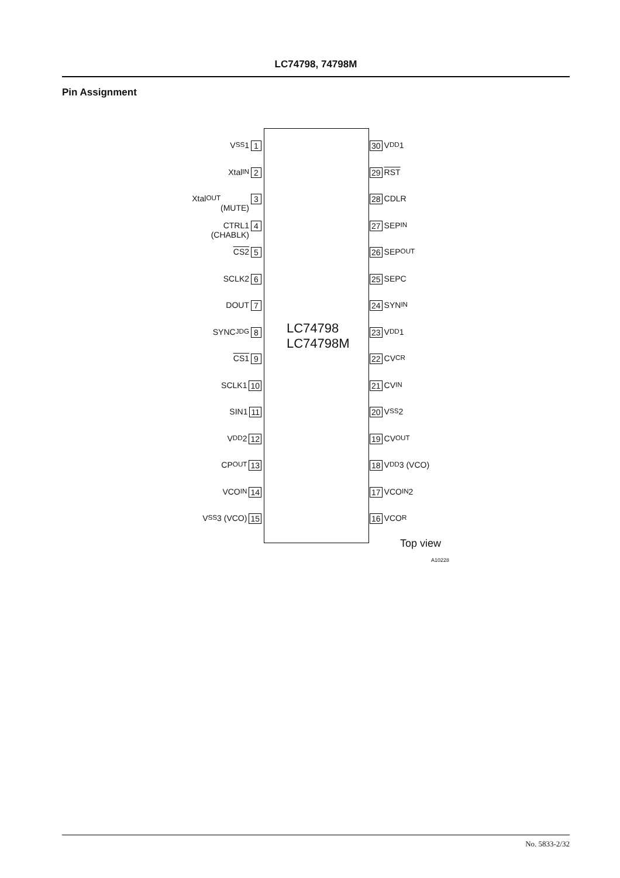LC74798, 74798M
Pin Assignment
LC74798
LC74798M
V<sub>SS</sub>1 1
Xtal<sub>IN</sub> 2
Xtal<sub>OUT</sub>
(MUTE) 3
CTRL1
(CHABLK) 4
CS2 5
SCLK2 6
DOUT 7
SYNC<sub>JDG</sub> 8
CS1 9
SCLK1 10
SIN1 11
V<sub>DD</sub>2 12
CP<sub>OUT</sub> 13
VCO<sub>IN</sub> 14
V<sub>SS</sub>3 (VCO) 15
30 V<sub>DD</sub>1
29 RST
28 CDLR
27 SEP<sub>IN</sub>
26 SEP<sub>OUT</sub>
25 SEPC
24 SYN<sub>IN</sub>
23 V<sub>DD</sub>1
22 CV<sub>CR</sub>
21 CV<sub>IN</sub>
20 V<sub>SS</sub>2
19 CV<sub>OUT</sub>
18 V<sub>DD</sub>3 (VCO)
17 VCO<sub>IN</sub>2
16 VCO<sub>R</sub>
Top view
A10228
No. 5833-2/32